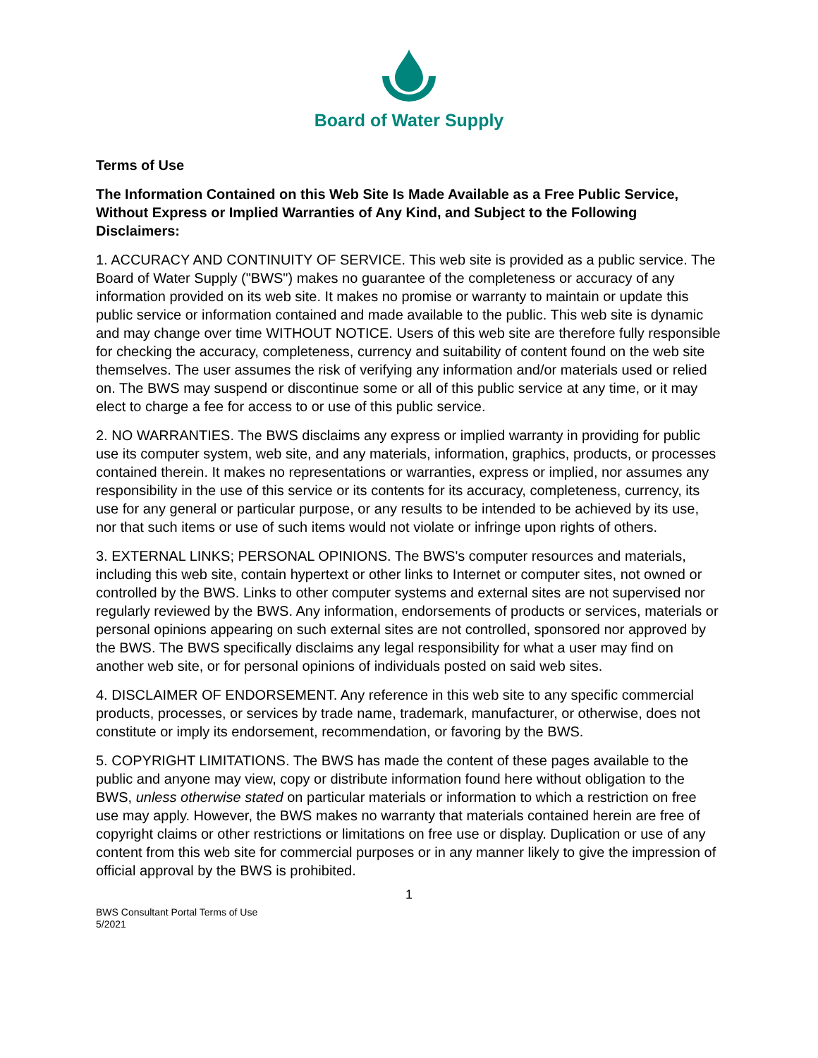Board of Water Supply
Terms of Use
The Information Contained on this Web Site Is Made Available as a Free Public Service, Without Express or Implied Warranties of Any Kind, and Subject to the Following Disclaimers:
1. ACCURACY AND CONTINUITY OF SERVICE. This web site is provided as a public service. The Board of Water Supply ("BWS") makes no guarantee of the completeness or accuracy of any information provided on its web site. It makes no promise or warranty to maintain or update this public service or information contained and made available to the public. This web site is dynamic and may change over time WITHOUT NOTICE. Users of this web site are therefore fully responsible for checking the accuracy, completeness, currency and suitability of content found on the web site themselves. The user assumes the risk of verifying any information and/or materials used or relied on. The BWS may suspend or discontinue some or all of this public service at any time, or it may elect to charge a fee for access to or use of this public service.
2. NO WARRANTIES. The BWS disclaims any express or implied warranty in providing for public use its computer system, web site, and any materials, information, graphics, products, or processes contained therein. It makes no representations or warranties, express or implied, nor assumes any responsibility in the use of this service or its contents for its accuracy, completeness, currency, its use for any general or particular purpose, or any results to be intended to be achieved by its use, nor that such items or use of such items would not violate or infringe upon rights of others.
3. EXTERNAL LINKS; PERSONAL OPINIONS. The BWS's computer resources and materials, including this web site, contain hypertext or other links to Internet or computer sites, not owned or controlled by the BWS. Links to other computer systems and external sites are not supervised nor regularly reviewed by the BWS. Any information, endorsements of products or services, materials or personal opinions appearing on such external sites are not controlled, sponsored nor approved by the BWS. The BWS specifically disclaims any legal responsibility for what a user may find on another web site, or for personal opinions of individuals posted on said web sites.
4. DISCLAIMER OF ENDORSEMENT. Any reference in this web site to any specific commercial products, processes, or services by trade name, trademark, manufacturer, or otherwise, does not constitute or imply its endorsement, recommendation, or favoring by the BWS.
5. COPYRIGHT LIMITATIONS. The BWS has made the content of these pages available to the public and anyone may view, copy or distribute information found here without obligation to the BWS, unless otherwise stated on particular materials or information to which a restriction on free use may apply. However, the BWS makes no warranty that materials contained herein are free of copyright claims or other restrictions or limitations on free use or display. Duplication or use of any content from this web site for commercial purposes or in any manner likely to give the impression of official approval by the BWS is prohibited.
1
BWS Consultant Portal Terms of Use
5/2021